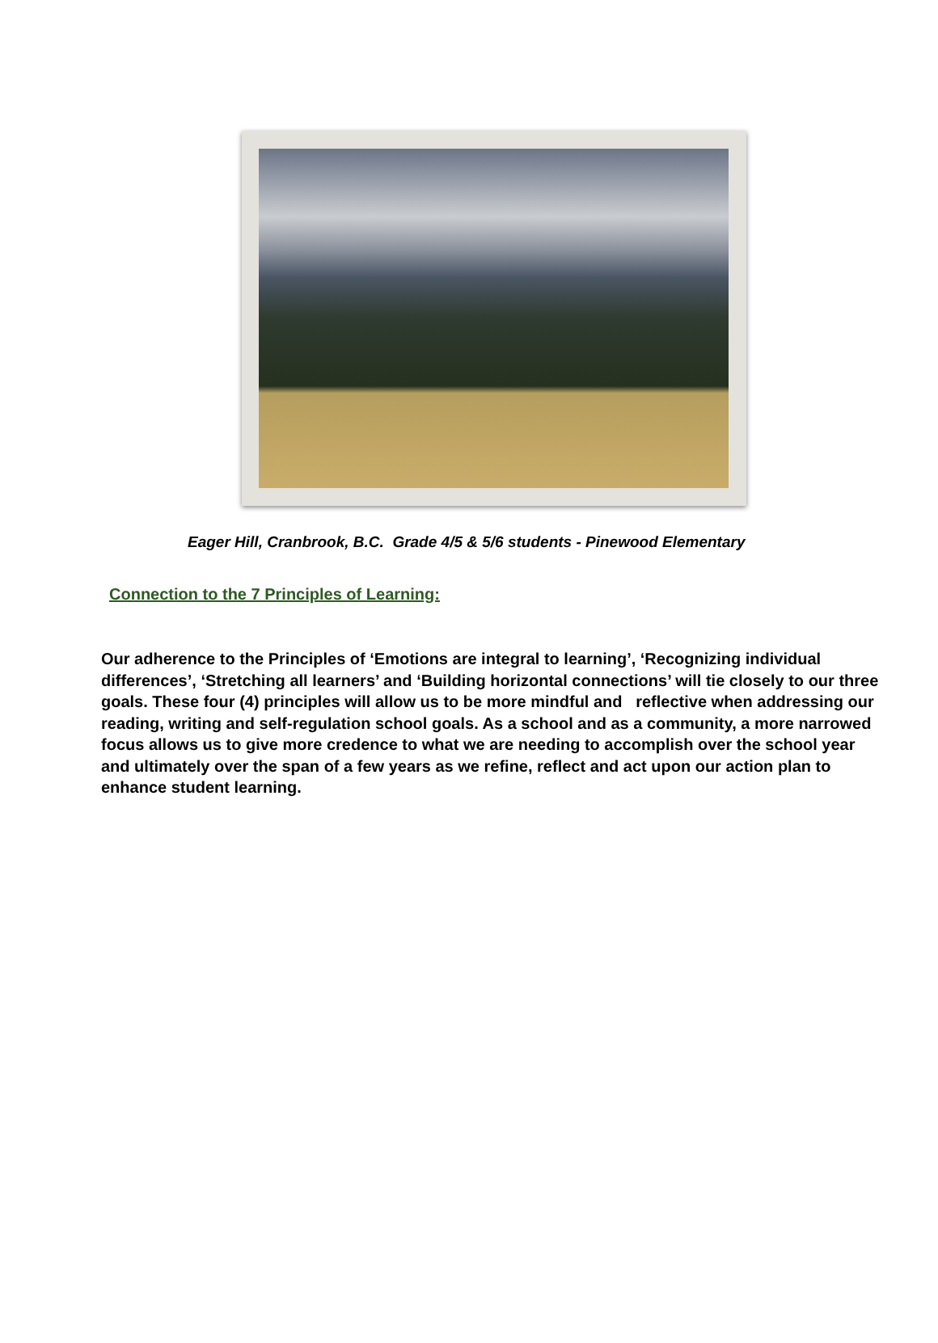Eager Hill, Cranbrook, B.C. Grade 4/5 & 5/6 students - Pinewood Elementary
Connection to the 7 Principles of Learning:
Our adherence to the Principles of ‘Emotions are integral to learning’, ‘Recognizing individual differences’, ‘Stretching all learners’ and ‘Building horizontal connections’ will tie closely to our three goals. These four (4) principles will allow us to be more mindful and reflective when addressing our reading, writing and self-regulation school goals. As a school and as a community, a more narrowed focus allows us to give more credence to what we are needing to accomplish over the school year and ultimately over the span of a few years as we refine, reflect and act upon our action plan to enhance student learning.